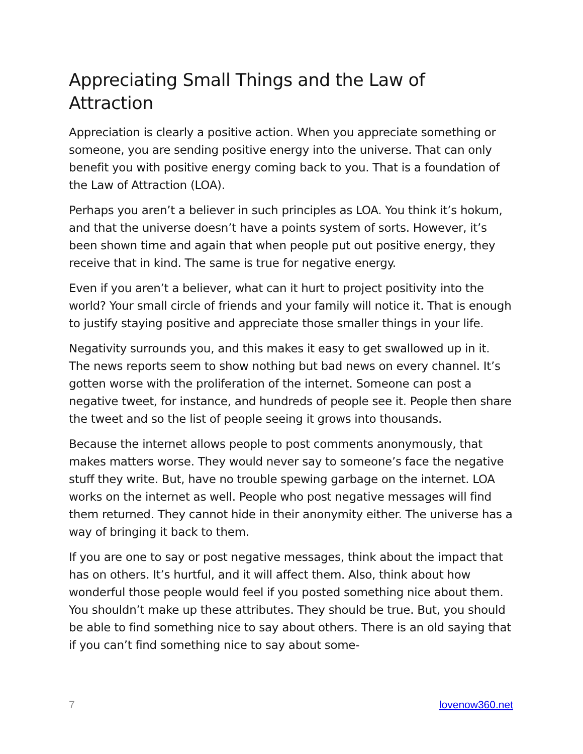Appreciating Small Things and the Law of Attraction
Appreciation is clearly a positive action. When you appreciate something or someone, you are sending positive energy into the universe. That can only benefit you with positive energy coming back to you. That is a foundation of the Law of Attraction (LOA).
Perhaps you aren’t a believer in such principles as LOA. You think it’s hokum, and that the universe doesn’t have a points system of sorts. However, it’s been shown time and again that when people put out positive energy, they receive that in kind. The same is true for negative energy.
Even if you aren’t a believer, what can it hurt to project positivity into the world? Your small circle of friends and your family will notice it. That is enough to justify staying positive and appreciate those smaller things in your life.
Negativity surrounds you, and this makes it easy to get swallowed up in it. The news reports seem to show nothing but bad news on every channel. It’s gotten worse with the proliferation of the internet. Someone can post a negative tweet, for instance, and hundreds of people see it. People then share the tweet and so the list of people seeing it grows into thousands.
Because the internet allows people to post comments anonymously, that makes matters worse. They would never say to someone’s face the negative stuff they write. But, have no trouble spewing garbage on the internet. LOA works on the internet as well. People who post negative messages will find them returned. They cannot hide in their anonymity either. The universe has a way of bringing it back to them.
If you are one to say or post negative messages, think about the impact that has on others. It’s hurtful, and it will affect them. Also, think about how wonderful those people would feel if you posted something nice about them. You shouldn’t make up these attributes. They should be true. But, you should be able to find something nice to say about others. There is an old saying that if you can’t find something nice to say about some-
7 lovenow360.net